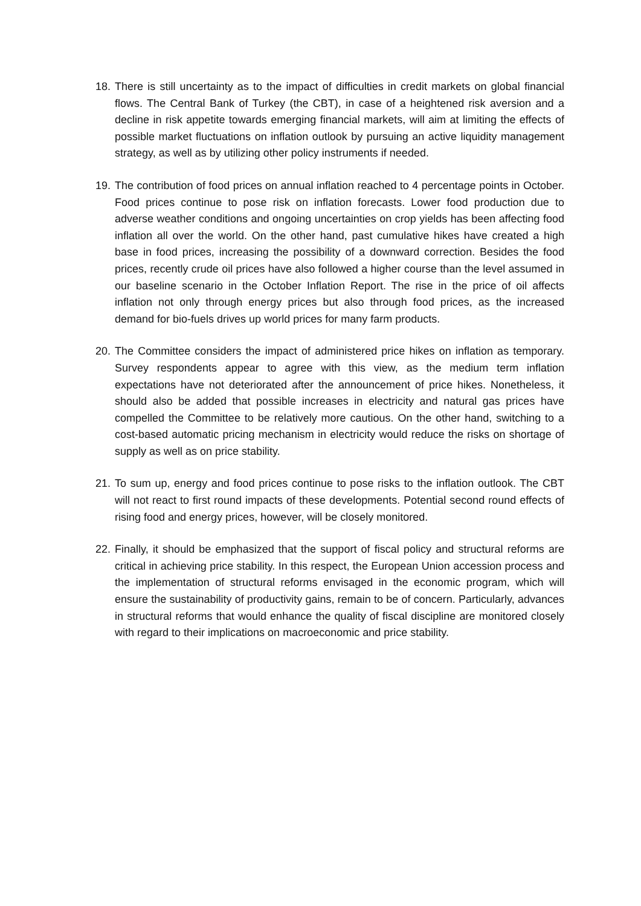18. There is still uncertainty as to the impact of difficulties in credit markets on global financial flows. The Central Bank of Turkey (the CBT), in case of a heightened risk aversion and a decline in risk appetite towards emerging financial markets, will aim at limiting the effects of possible market fluctuations on inflation outlook by pursuing an active liquidity management strategy, as well as by utilizing other policy instruments if needed.
19. The contribution of food prices on annual inflation reached to 4 percentage points in October. Food prices continue to pose risk on inflation forecasts. Lower food production due to adverse weather conditions and ongoing uncertainties on crop yields has been affecting food inflation all over the world. On the other hand, past cumulative hikes have created a high base in food prices, increasing the possibility of a downward correction. Besides the food prices, recently crude oil prices have also followed a higher course than the level assumed in our baseline scenario in the October Inflation Report. The rise in the price of oil affects inflation not only through energy prices but also through food prices, as the increased demand for bio-fuels drives up world prices for many farm products.
20. The Committee considers the impact of administered price hikes on inflation as temporary. Survey respondents appear to agree with this view, as the medium term inflation expectations have not deteriorated after the announcement of price hikes. Nonetheless, it should also be added that possible increases in electricity and natural gas prices have compelled the Committee to be relatively more cautious. On the other hand, switching to a cost-based automatic pricing mechanism in electricity would reduce the risks on shortage of supply as well as on price stability.
21. To sum up, energy and food prices continue to pose risks to the inflation outlook. The CBT will not react to first round impacts of these developments. Potential second round effects of rising food and energy prices, however, will be closely monitored.
22. Finally, it should be emphasized that the support of fiscal policy and structural reforms are critical in achieving price stability. In this respect, the European Union accession process and the implementation of structural reforms envisaged in the economic program, which will ensure the sustainability of productivity gains, remain to be of concern. Particularly, advances in structural reforms that would enhance the quality of fiscal discipline are monitored closely with regard to their implications on macroeconomic and price stability.